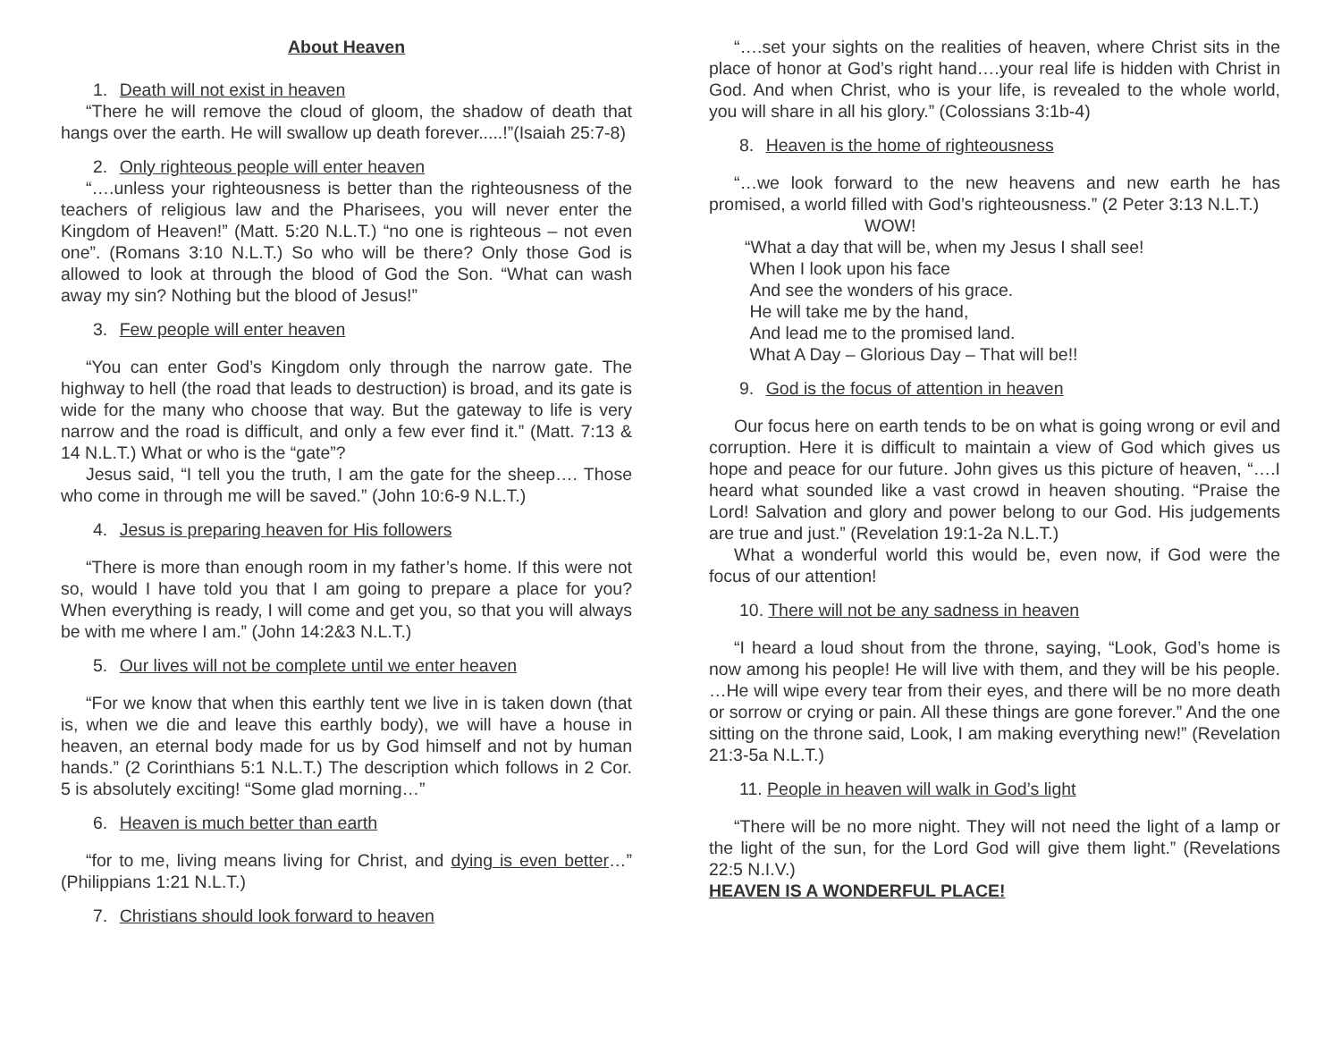About Heaven
1. Death will not exist in heaven
“There he will remove the cloud of gloom, the shadow of death that hangs over the earth. He will swallow up death forever.....!”(Isaiah 25:7-8)
2. Only righteous people will enter heaven
“….unless your righteousness is better than the righteousness of the teachers of religious law and the Pharisees, you will never enter the Kingdom of Heaven!” (Matt. 5:20 N.L.T.) “no one is righteous – not even one”. (Romans 3:10 N.L.T.) So who will be there? Only those God is allowed to look at through the blood of God the Son. “What can wash away my sin? Nothing but the blood of Jesus!”
3. Few people will enter heaven
“You can enter God’s Kingdom only through the narrow gate. The highway to hell (the road that leads to destruction) is broad, and its gate is wide for the many who choose that way. But the gateway to life is very narrow and the road is difficult, and only a few ever find it.” (Matt. 7:13 & 14 N.L.T.) What or who is the “gate”?
Jesus said, “I tell you the truth, I am the gate for the sheep…. Those who come in through me will be saved.” (John 10:6-9 N.L.T.)
4. Jesus is preparing heaven for His followers
“There is more than enough room in my father’s home. If this were not so, would I have told you that I am going to prepare a place for you? When everything is ready, I will come and get you, so that you will always be with me where I am.” (John 14:2&3 N.L.T.)
5. Our lives will not be complete until we enter heaven
“For we know that when this earthly tent we live in is taken down (that is, when we die and leave this earthly body), we will have a house in heaven, an eternal body made for us by God himself and not by human hands.” (2 Corinthians 5:1 N.L.T.) The description which follows in 2 Cor. 5 is absolutely exciting! “Some glad morning…”
6. Heaven is much better than earth
“for to me, living means living for Christ, and dying is even better…” (Philippians 1:21 N.L.T.)
7. Christians should look forward to heaven
“….set your sights on the realities of heaven, where Christ sits in the place of honor at God’s right hand….your real life is hidden with Christ in God. And when Christ, who is your life, is revealed to the whole world, you will share in all his glory.” (Colossians 3:1b-4)
8. Heaven is the home of righteousness
“…we look forward to the new heavens and new earth he has promised, a world filled with God’s righteousness.” (2 Peter 3:13 N.L.T.)
WOW!
“What a day that will be, when my Jesus I shall see!
When I look upon his face
And see the wonders of his grace.
He will take me by the hand,
And lead me to the promised land.
What A Day – Glorious Day – That will be!!
9. God is the focus of attention in heaven
Our focus here on earth tends to be on what is going wrong or evil and corruption. Here it is difficult to maintain a view of God which gives us hope and peace for our future. John gives us this picture of heaven, “….I heard what sounded like a vast crowd in heaven shouting. “Praise the Lord! Salvation and glory and power belong to our God. His judgements are true and just.” (Revelation 19:1-2a N.L.T.)
What a wonderful world this would be, even now, if God were the focus of our attention!
10. There will not be any sadness in heaven
“I heard a loud shout from the throne, saying, “Look, God’s home is now among his people! He will live with them, and they will be his people. …He will wipe every tear from their eyes, and there will be no more death or sorrow or crying or pain. All these things are gone forever.” And the one sitting on the throne said, Look, I am making everything new!” (Revelation 21:3-5a N.L.T.)
11. People in heaven will walk in God’s light
“There will be no more night. They will not need the light of a lamp or the light of the sun, for the Lord God will give them light.” (Revelations 22:5 N.I.V.)
HEAVEN IS A WONDERFUL PLACE!